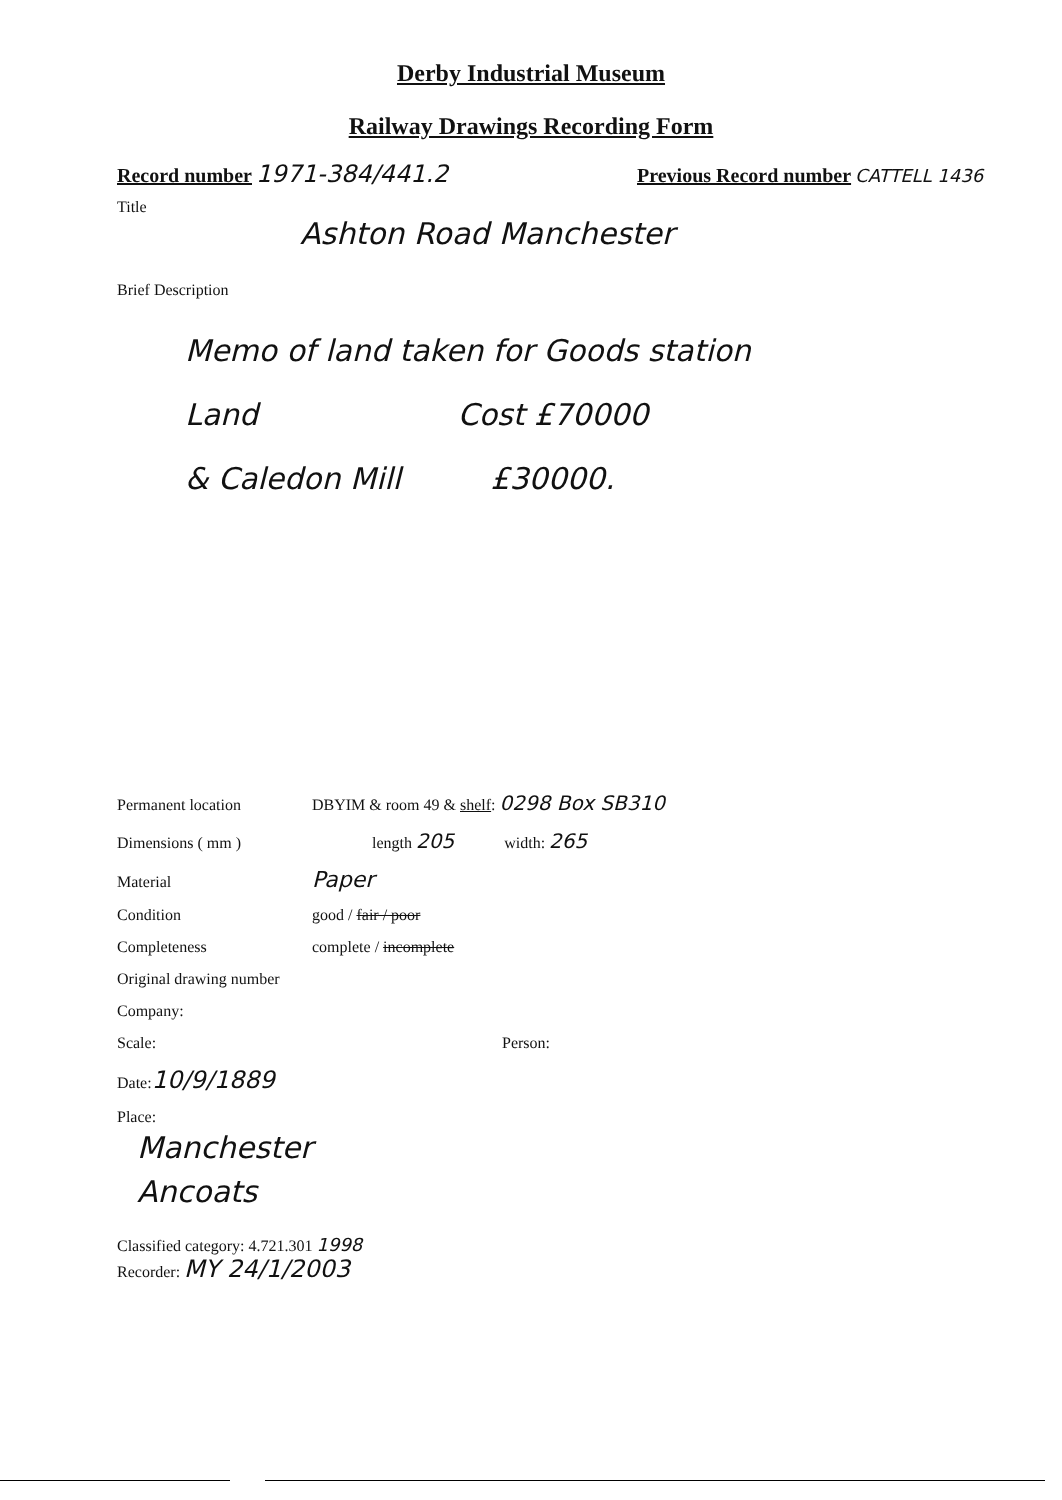Derby Industrial Museum
Railway Drawings Recording Form
Record number 1971-384/441.2
Previous Record number CATTELL 1436
Title
Ashton Road Manchester
Brief Description
Memo of land taken for Goods station
Land Cost £70000
& Caledon Mill £30000.
Permanent location DBYIM & room 49 & shelf: 0298 Box SB310
Dimensions ( mm ) length 205 width: 265
Material Paper
Condition good / fair / poor
Completeness complete / incomplete
Original drawing number
Company:
Scale: Person:
Date: 10/9/1889
Place:
Manchester
Ancoats
Classified category: 4.721.301 1998
Recorder: MY 24/1/2003